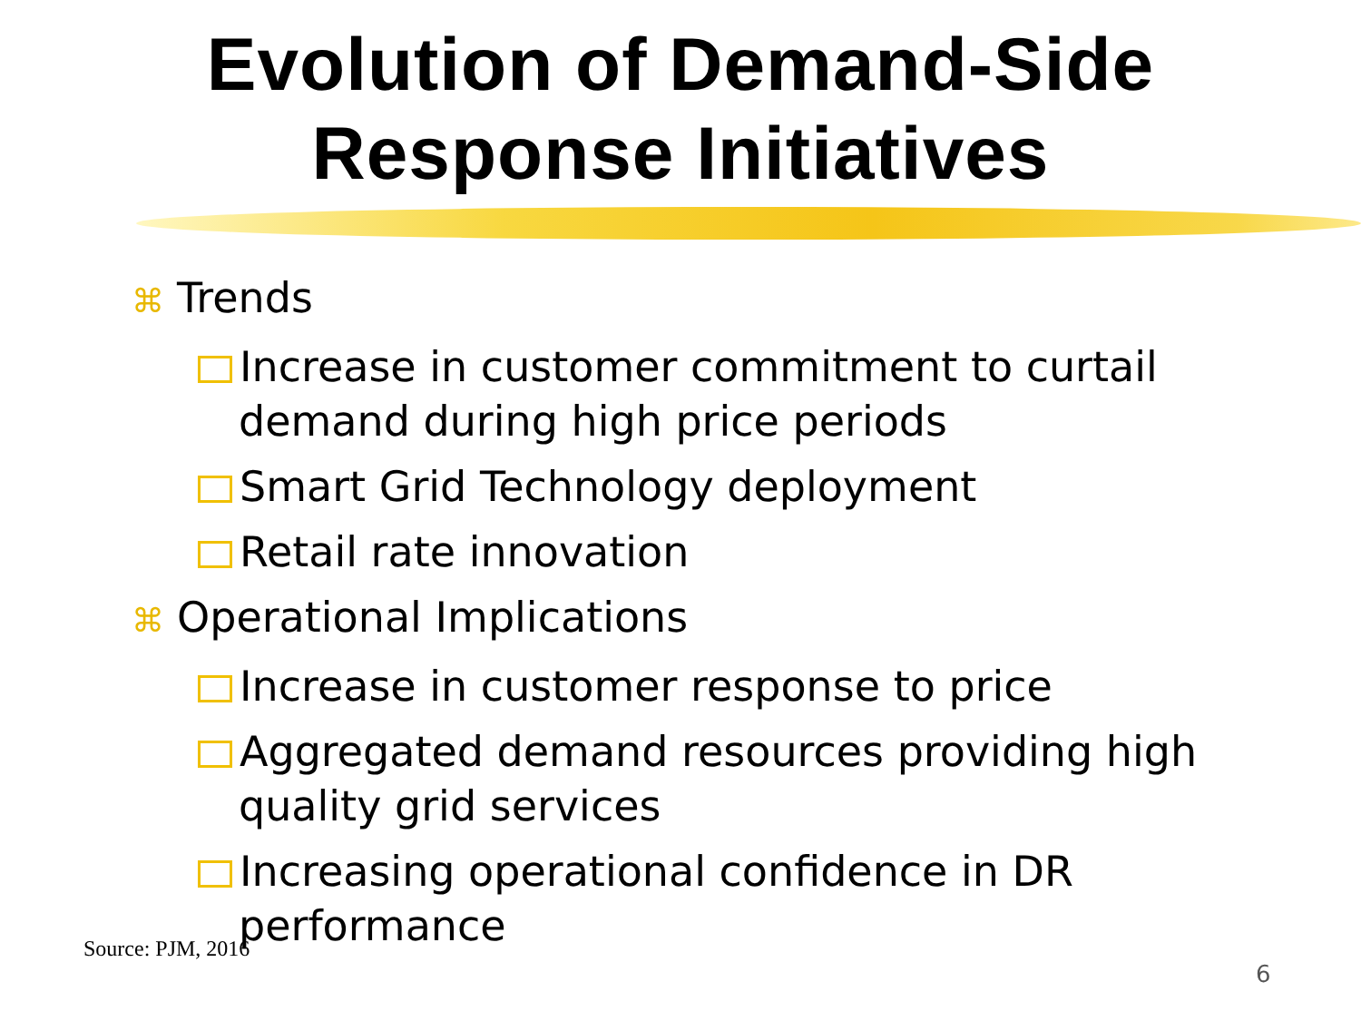Evolution of Demand-Side
Response Initiatives
⌘ Trends
Increase in customer commitment to curtail demand during high price periods
Smart Grid Technology deployment
Retail rate innovation
⌘ Operational Implications
Increase in customer response to price
Aggregated demand resources providing high quality grid services
Increasing operational confidence in DR performance
Source: PJM, 2016
6